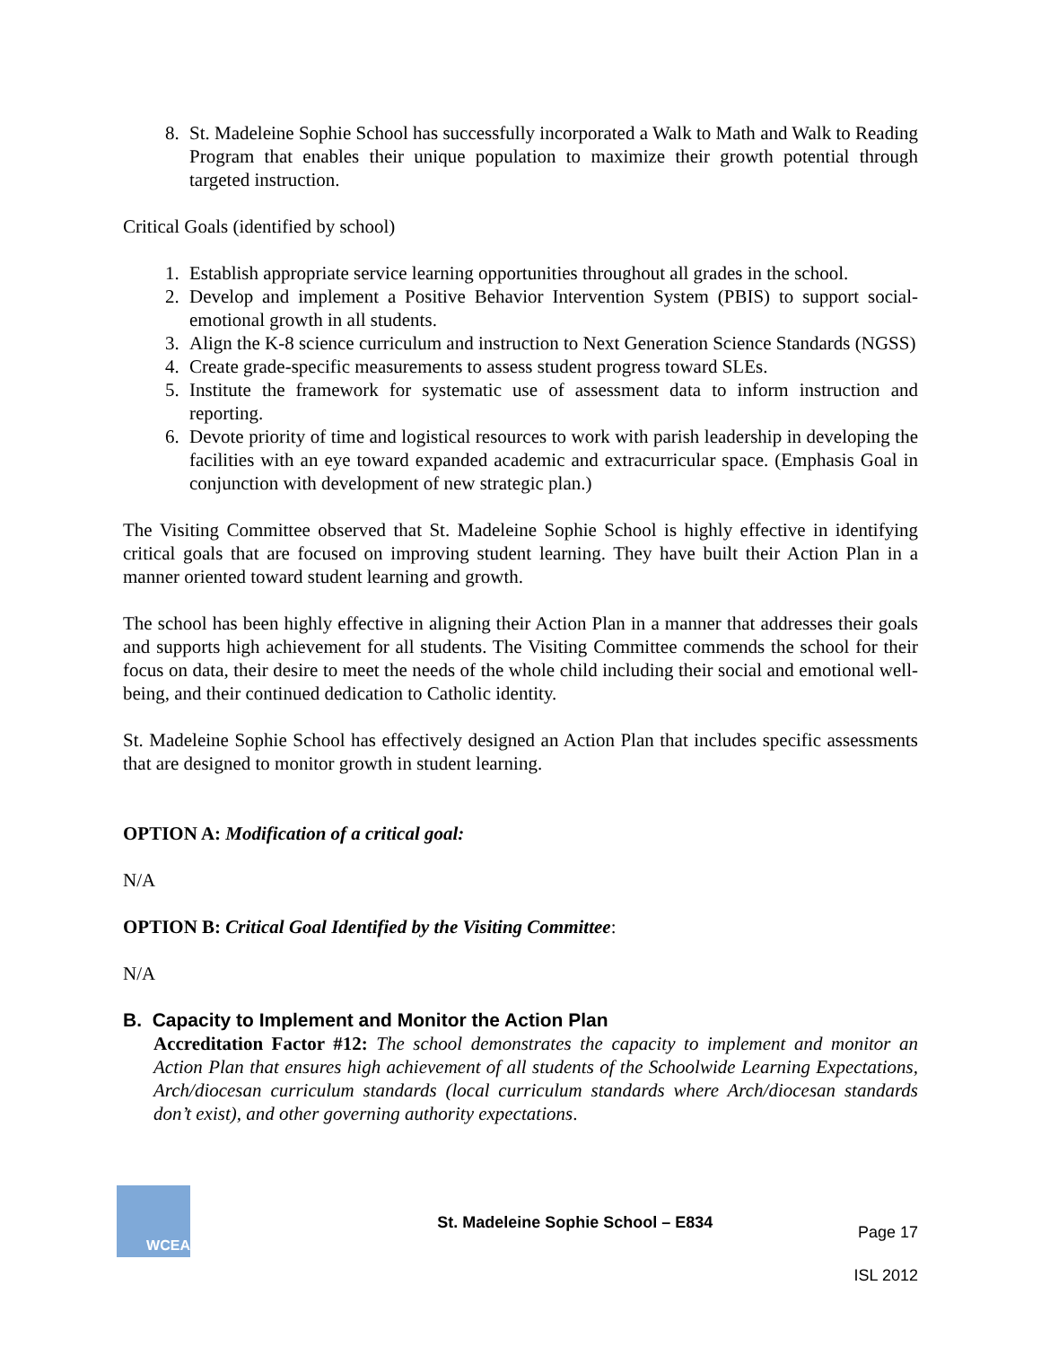8. St. Madeleine Sophie School has successfully incorporated a Walk to Math and Walk to Reading Program that enables their unique population to maximize their growth potential through targeted instruction.
Critical Goals (identified by school)
1. Establish appropriate service learning opportunities throughout all grades in the school.
2. Develop and implement a Positive Behavior Intervention System (PBIS) to support social-emotional growth in all students.
3. Align the K-8 science curriculum and instruction to Next Generation Science Standards (NGSS)
4. Create grade-specific measurements to assess student progress toward SLEs.
5. Institute the framework for systematic use of assessment data to inform instruction and reporting.
6. Devote priority of time and logistical resources to work with parish leadership in developing the facilities with an eye toward expanded academic and extracurricular space. (Emphasis Goal in conjunction with development of new strategic plan.)
The Visiting Committee observed that St. Madeleine Sophie School is highly effective in identifying critical goals that are focused on improving student learning. They have built their Action Plan in a manner oriented toward student learning and growth.
The school has been highly effective in aligning their Action Plan in a manner that addresses their goals and supports high achievement for all students. The Visiting Committee commends the school for their focus on data, their desire to meet the needs of the whole child including their social and emotional well-being, and their continued dedication to Catholic identity.
St. Madeleine Sophie School has effectively designed an Action Plan that includes specific assessments that are designed to monitor growth in student learning.
OPTION A: Modification of a critical goal:
N/A
OPTION B: Critical Goal Identified by the Visiting Committee:
N/A
B. Capacity to Implement and Monitor the Action Plan
Accreditation Factor #12: The school demonstrates the capacity to implement and monitor an Action Plan that ensures high achievement of all students of the Schoolwide Learning Expectations, Arch/diocesan curriculum standards (local curriculum standards where Arch/diocesan standards don’t exist), and other governing authority expectations.
WCEA
St. Madeleine Sophie School – E834
Page 17
ISL 2012